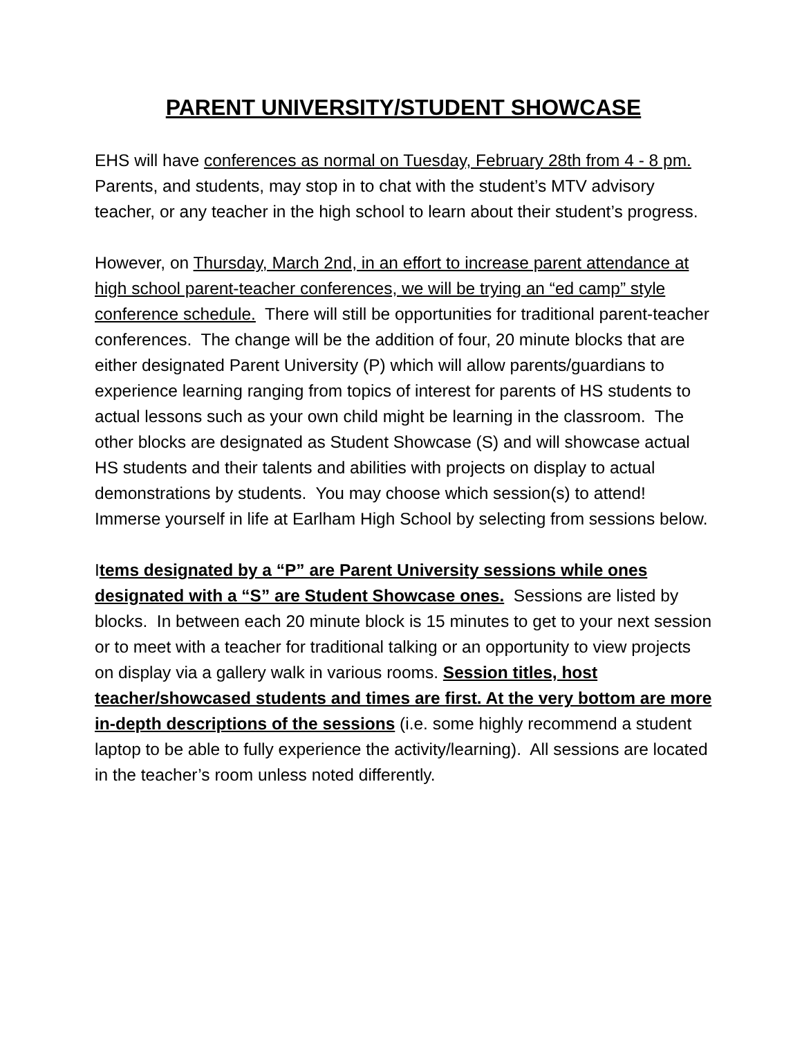PARENT UNIVERSITY/STUDENT SHOWCASE
EHS will have conferences as normal on Tuesday, February 28th from 4 - 8 pm. Parents, and students, may stop in to chat with the student’s MTV advisory teacher, or any teacher in the high school to learn about their student’s progress.
However, on Thursday, March 2nd, in an effort to increase parent attendance at high school parent-teacher conferences, we will be trying an “ed camp” style conference schedule. There will still be opportunities for traditional parent-teacher conferences. The change will be the addition of four, 20 minute blocks that are either designated Parent University (P) which will allow parents/guardians to experience learning ranging from topics of interest for parents of HS students to actual lessons such as your own child might be learning in the classroom. The other blocks are designated as Student Showcase (S) and will showcase actual HS students and their talents and abilities with projects on display to actual demonstrations by students. You may choose which session(s) to attend! Immerse yourself in life at Earlham High School by selecting from sessions below.
Items designated by a “P” are Parent University sessions while ones designated with a “S” are Student Showcase ones. Sessions are listed by blocks. In between each 20 minute block is 15 minutes to get to your next session or to meet with a teacher for traditional talking or an opportunity to view projects on display via a gallery walk in various rooms. Session titles, host teacher/showcased students and times are first. At the very bottom are more in-depth descriptions of the sessions (i.e. some highly recommend a student laptop to be able to fully experience the activity/learning). All sessions are located in the teacher’s room unless noted differently.